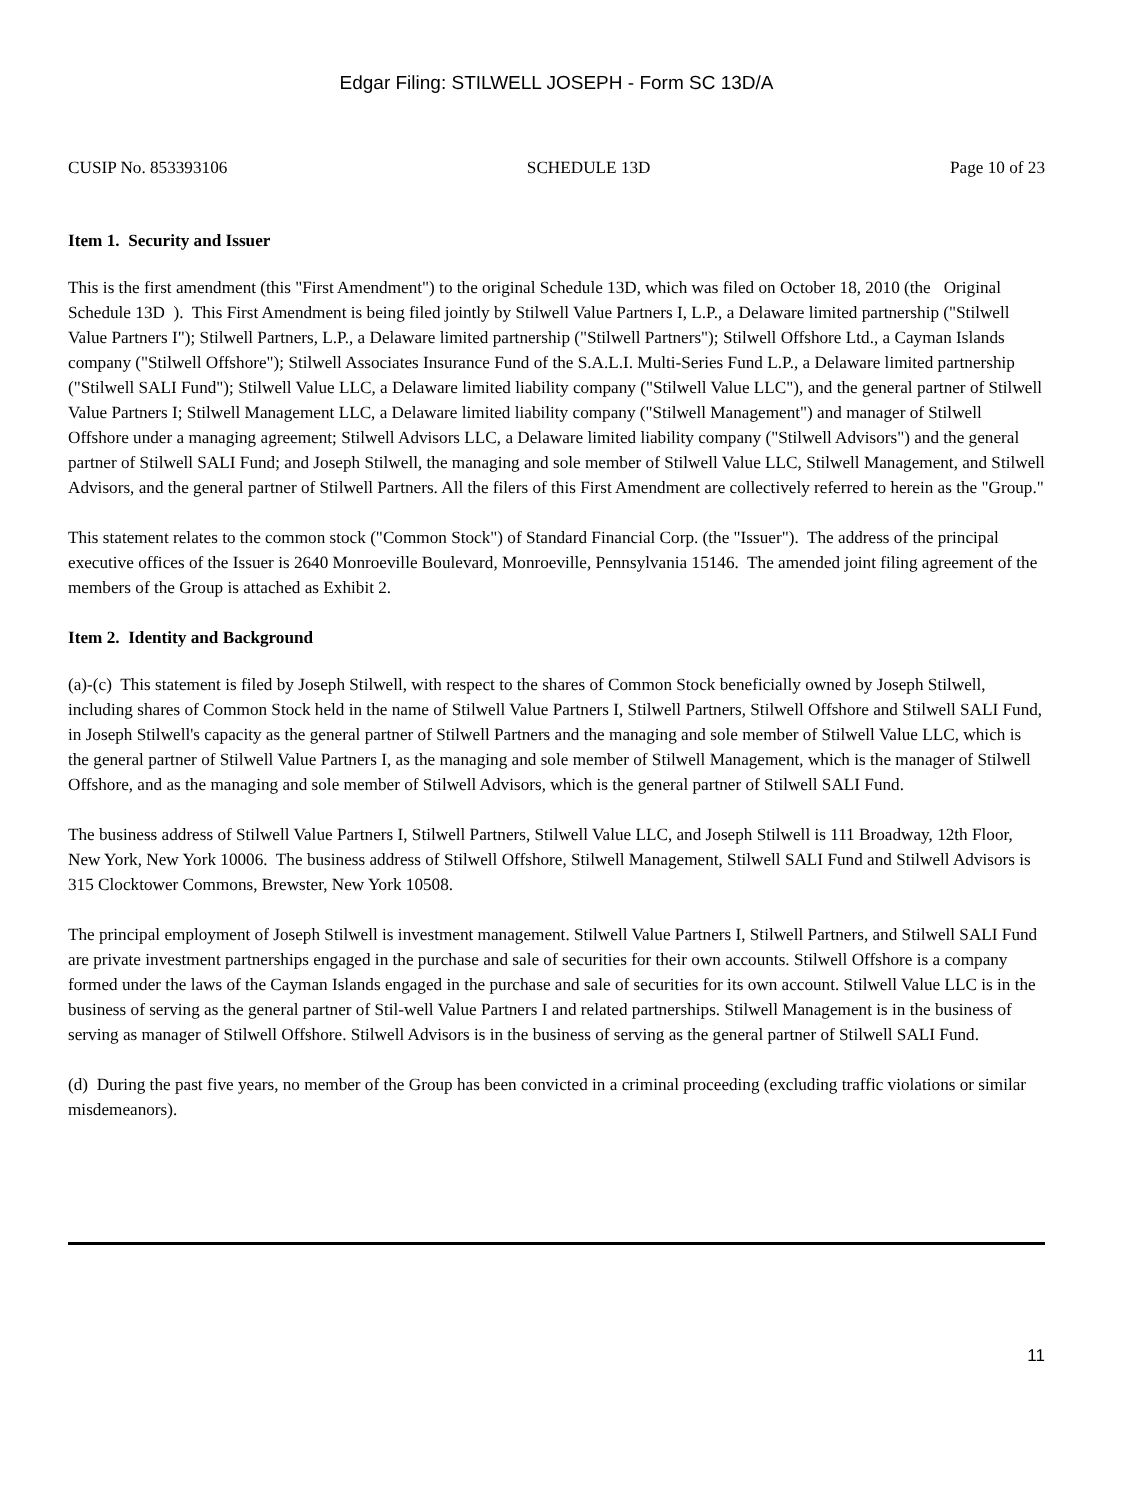Edgar Filing: STILWELL JOSEPH - Form SC 13D/A
CUSIP No. 853393106 SCHEDULE 13D Page 10 of 23
Item 1. Security and Issuer
This is the first amendment (this "First Amendment") to the original Schedule 13D, which was filed on October 18, 2010 (the Original Schedule 13D ). This First Amendment is being filed jointly by Stilwell Value Partners I, L.P., a Delaware limited partnership ("Stilwell Value Partners I"); Stilwell Partners, L.P., a Delaware limited partnership ("Stilwell Partners"); Stilwell Offshore Ltd., a Cayman Islands company ("Stilwell Offshore"); Stilwell Associates Insurance Fund of the S.A.L.I. Multi-Series Fund L.P., a Delaware limited partnership ("Stilwell SALI Fund"); Stilwell Value LLC, a Delaware limited liability company ("Stilwell Value LLC"), and the general partner of Stilwell Value Partners I; Stilwell Management LLC, a Delaware limited liability company ("Stilwell Management") and manager of Stilwell Offshore under a managing agreement; Stilwell Advisors LLC, a Delaware limited liability company ("Stilwell Advisors") and the general partner of Stilwell SALI Fund; and Joseph Stilwell, the managing and sole member of Stilwell Value LLC, Stilwell Management, and Stilwell Advisors, and the general partner of Stilwell Partners. All the filers of this First Amendment are collectively referred to herein as the "Group."
This statement relates to the common stock ("Common Stock") of Standard Financial Corp. (the "Issuer"). The address of the principal executive offices of the Issuer is 2640 Monroeville Boulevard, Monroeville, Pennsylvania 15146. The amended joint filing agreement of the members of the Group is attached as Exhibit 2.
Item 2. Identity and Background
(a)-(c) This statement is filed by Joseph Stilwell, with respect to the shares of Common Stock beneficially owned by Joseph Stilwell, including shares of Common Stock held in the name of Stilwell Value Partners I, Stilwell Partners, Stilwell Offshore and Stilwell SALI Fund, in Joseph Stilwell's capacity as the general partner of Stilwell Partners and the managing and sole member of Stilwell Value LLC, which is the general partner of Stilwell Value Partners I, as the managing and sole member of Stilwell Management, which is the manager of Stilwell Offshore, and as the managing and sole member of Stilwell Advisors, which is the general partner of Stilwell SALI Fund.
The business address of Stilwell Value Partners I, Stilwell Partners, Stilwell Value LLC, and Joseph Stilwell is 111 Broadway, 12th Floor, New York, New York 10006. The business address of Stilwell Offshore, Stilwell Management, Stilwell SALI Fund and Stilwell Advisors is 315 Clocktower Commons, Brewster, New York 10508.
The principal employment of Joseph Stilwell is investment management. Stilwell Value Partners I, Stilwell Partners, and Stilwell SALI Fund are private investment partnerships engaged in the purchase and sale of securities for their own accounts. Stilwell Offshore is a company formed under the laws of the Cayman Islands engaged in the purchase and sale of securities for its own account. Stilwell Value LLC is in the business of serving as the general partner of Stil-well Value Partners I and related partnerships. Stilwell Management is in the business of serving as manager of Stilwell Offshore. Stilwell Advisors is in the business of serving as the general partner of Stilwell SALI Fund.
(d) During the past five years, no member of the Group has been convicted in a criminal proceeding (excluding traffic violations or similar misdemeanors).
11